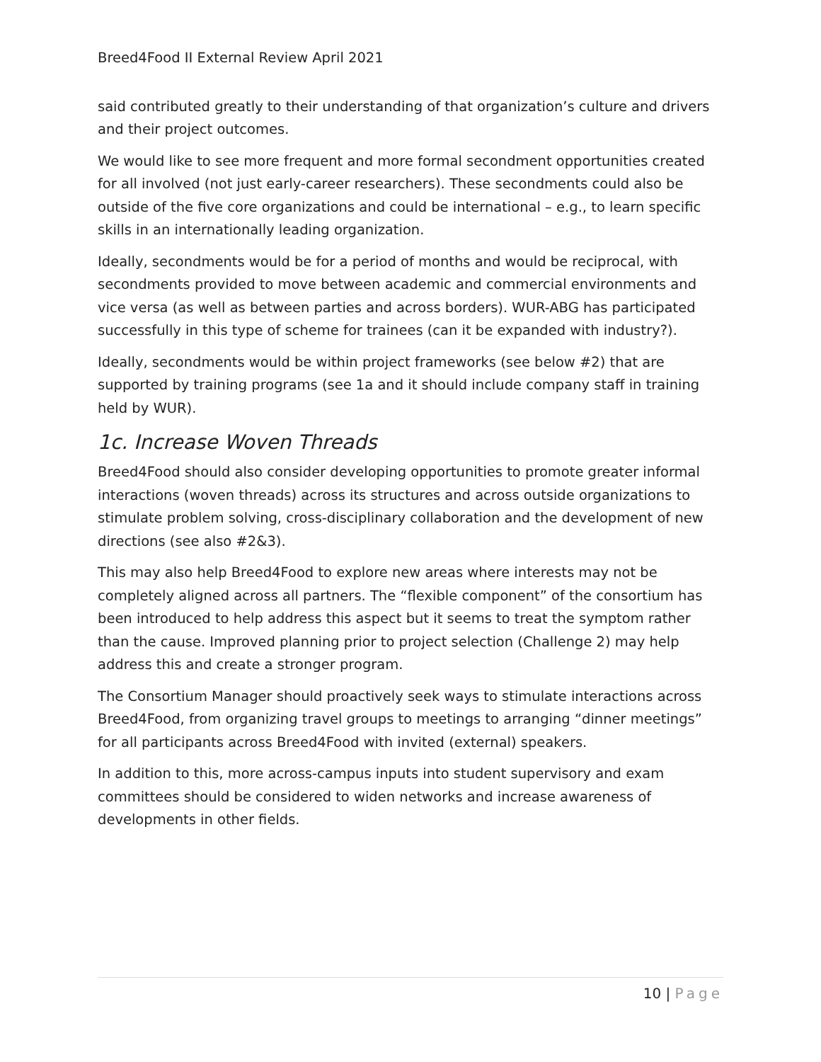Breed4Food II External Review April 2021
said contributed greatly to their understanding of that organization’s culture and drivers and their project outcomes.
We would like to see more frequent and more formal secondment opportunities created for all involved (not just early-career researchers). These secondments could also be outside of the five core organizations and could be international – e.g., to learn specific skills in an internationally leading organization.
Ideally, secondments would be for a period of months and would be reciprocal, with secondments provided to move between academic and commercial environments and vice versa (as well as between parties and across borders). WUR-ABG has participated successfully in this type of scheme for trainees (can it be expanded with industry?).
Ideally, secondments would be within project frameworks (see below #2) that are supported by training programs (see 1a and it should include company staff in training held by WUR).
1c. Increase Woven Threads
Breed4Food should also consider developing opportunities to promote greater informal interactions (woven threads) across its structures and across outside organizations to stimulate problem solving, cross-disciplinary collaboration and the development of new directions (see also #2&3).
This may also help Breed4Food to explore new areas where interests may not be completely aligned across all partners. The “flexible component” of the consortium has been introduced to help address this aspect but it seems to treat the symptom rather than the cause. Improved planning prior to project selection (Challenge 2) may help address this and create a stronger program.
The Consortium Manager should proactively seek ways to stimulate interactions across Breed4Food, from organizing travel groups to meetings to arranging “dinner meetings” for all participants across Breed4Food with invited (external) speakers.
In addition to this, more across-campus inputs into student supervisory and exam committees should be considered to widen networks and increase awareness of developments in other fields.
10 | Page